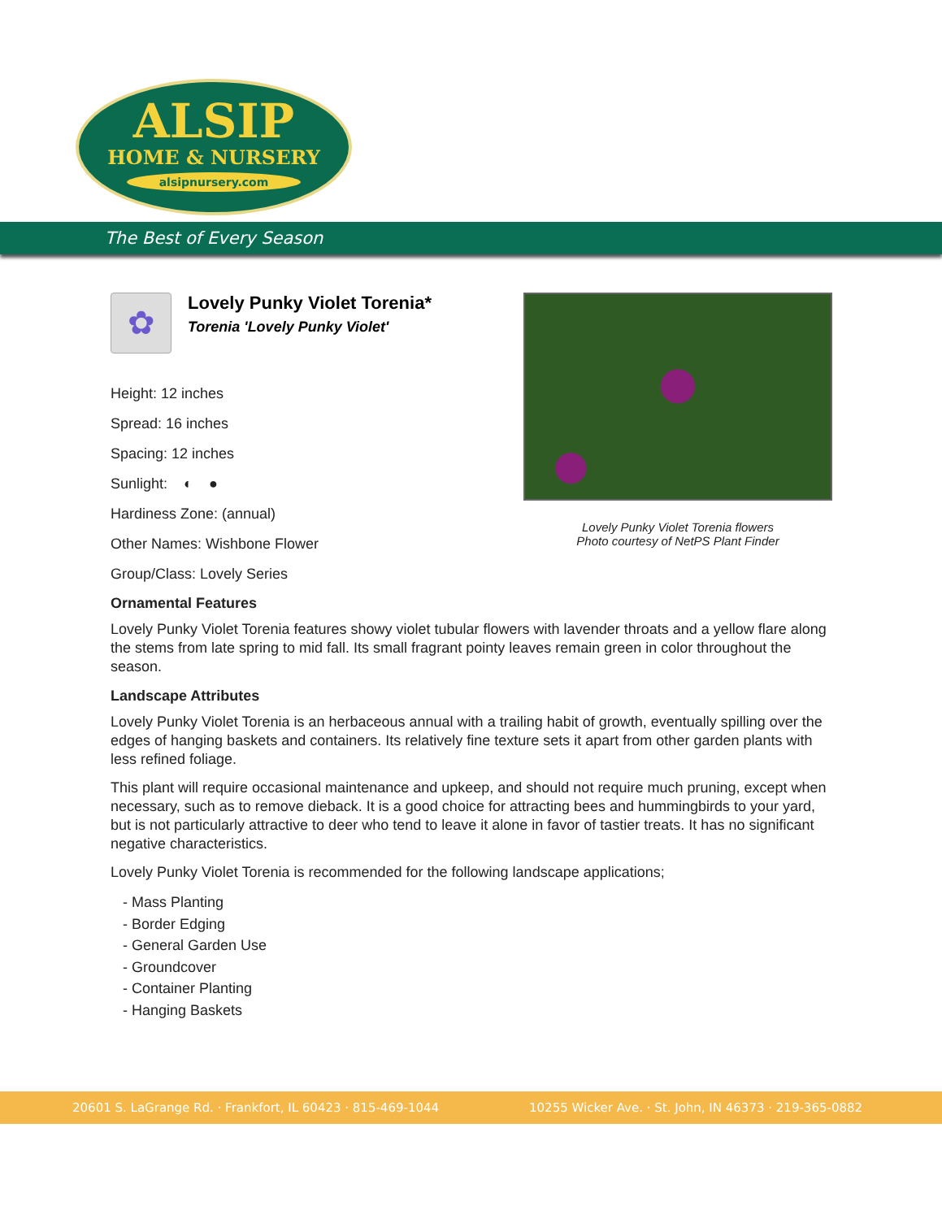ALSIP
HOME & NURSERY
alsipnursery.com
The Best of Every Season
Lovely Punky Violet Torenia flowers
Photo courtesy of NetPS Plant Finder
✿
Lovely Punky Violet Torenia*
Torenia 'Lovely Punky Violet'
Height: 12 inches
Spread: 16 inches
Spacing: 12 inches
Sunlight: ◐ ●
Hardiness Zone: (annual)
Other Names: Wishbone Flower
Group/Class: Lovely Series
Ornamental Features
Lovely Punky Violet Torenia features showy violet tubular flowers with lavender throats and a yellow flare along the stems from late spring to mid fall. Its small fragrant pointy leaves remain green in color throughout the season.
Landscape Attributes
Lovely Punky Violet Torenia is an herbaceous annual with a trailing habit of growth, eventually spilling over the edges of hanging baskets and containers. Its relatively fine texture sets it apart from other garden plants with less refined foliage.
This plant will require occasional maintenance and upkeep, and should not require much pruning, except when necessary, such as to remove dieback. It is a good choice for attracting bees and hummingbirds to your yard, but is not particularly attractive to deer who tend to leave it alone in favor of tastier treats. It has no significant negative characteristics.
Lovely Punky Violet Torenia is recommended for the following landscape applications;
- Mass Planting
- Border Edging
- General Garden Use
- Groundcover
- Container Planting
- Hanging Baskets
20601 S. LaGrange Rd. · Frankfort, IL 60423 · 815-469-1044 10255 Wicker Ave. · St. John, IN 46373 · 219-365-0882